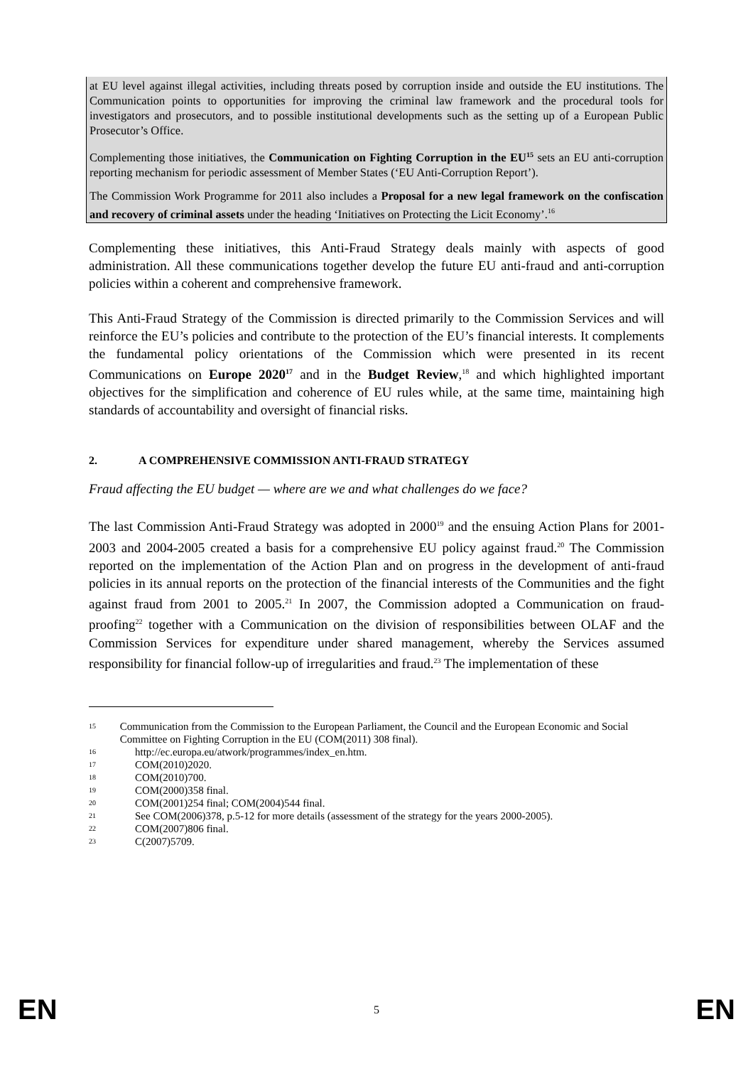at EU level against illegal activities, including threats posed by corruption inside and outside the EU institutions. The Communication points to opportunities for improving the criminal law framework and the procedural tools for investigators and prosecutors, and to possible institutional developments such as the setting up of a European Public Prosecutor’s Office.
Complementing those initiatives, the Communication on Fighting Corruption in the EU<sup>15</sup> sets an EU anti-corruption reporting mechanism for periodic assessment of Member States (‘EU Anti-Corruption Report’).
The Commission Work Programme for 2011 also includes a Proposal for a new legal framework on the confiscation and recovery of criminal assets under the heading ‘Initiatives on Protecting the Licit Economy’.<sup>16</sup>
Complementing these initiatives, this Anti-Fraud Strategy deals mainly with aspects of good administration. All these communications together develop the future EU anti-fraud and anti-corruption policies within a coherent and comprehensive framework.
This Anti-Fraud Strategy of the Commission is directed primarily to the Commission Services and will reinforce the EU’s policies and contribute to the protection of the EU’s financial interests. It complements the fundamental policy orientations of the Commission which were presented in its recent Communications on Europe 2020<sup>17</sup> and in the Budget Review,<sup>18</sup> and which highlighted important objectives for the simplification and coherence of EU rules while, at the same time, maintaining high standards of accountability and oversight of financial risks.
2. A COMPREHENSIVE COMMISSION ANTI-FRAUD STRATEGY
Fraud affecting the EU budget — where are we and what challenges do we face?
The last Commission Anti-Fraud Strategy was adopted in 2000<sup>19</sup> and the ensuing Action Plans for 2001-2003 and 2004-2005 created a basis for a comprehensive EU policy against fraud.<sup>20</sup> The Commission reported on the implementation of the Action Plan and on progress in the development of anti-fraud policies in its annual reports on the protection of the financial interests of the Communities and the fight against fraud from 2001 to 2005.<sup>21</sup> In 2007, the Commission adopted a Communication on fraud-proofing<sup>22</sup> together with a Communication on the division of responsibilities between OLAF and the Commission Services for expenditure under shared management, whereby the Services assumed responsibility for financial follow-up of irregularities and fraud.<sup>23</sup> The implementation of these
15 Communication from the Commission to the European Parliament, the Council and the European Economic and Social Committee on Fighting Corruption in the EU (COM(2011) 308 final).
16 http://ec.europa.eu/atwork/programmes/index_en.htm.
17 COM(2010)2020.
18 COM(2010)700.
19 COM(2000)358 final.
20 COM(2001)254 final; COM(2004)544 final.
21 See COM(2006)378, p.5-12 for more details (assessment of the strategy for the years 2000-2005).
22 COM(2007)806 final.
23 C(2007)5709.
EN 5 EN